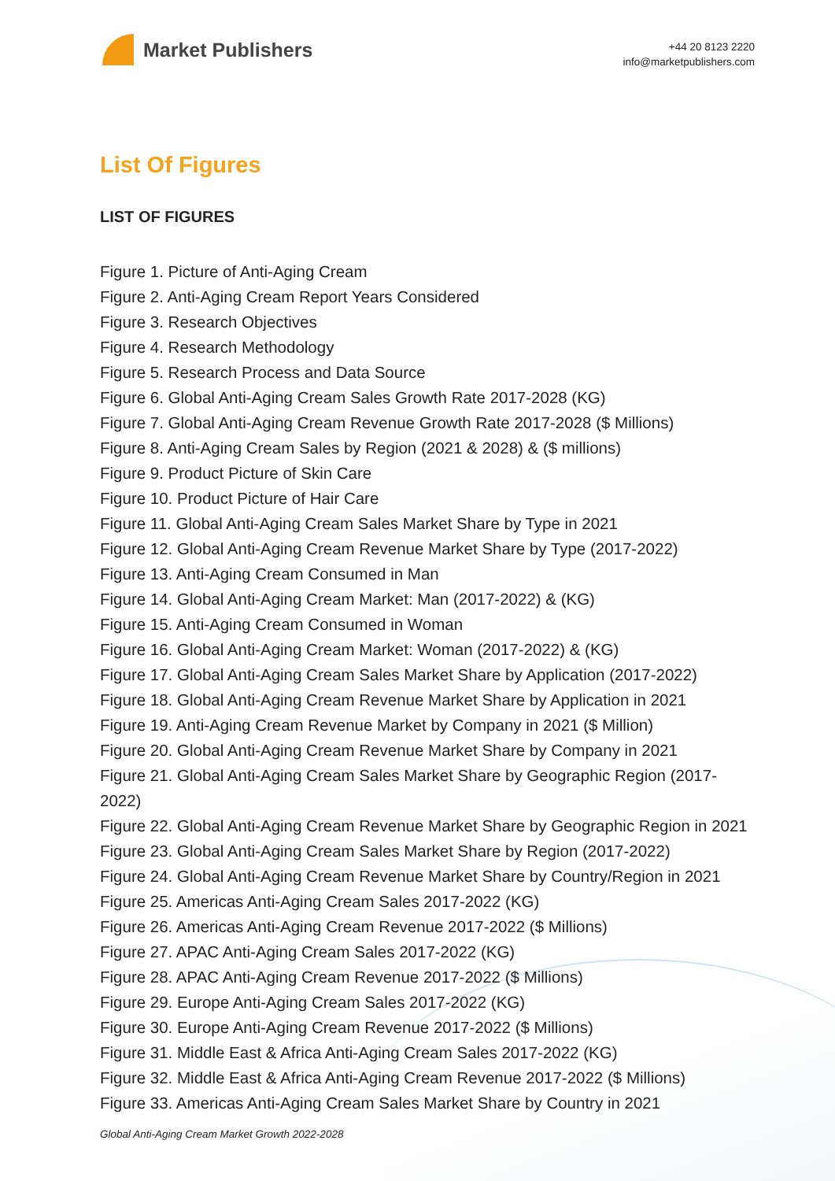Market Publishers
+44 20 8123 2220
info@marketpublishers.com
List Of Figures
LIST OF FIGURES
Figure 1. Picture of Anti-Aging Cream
Figure 2. Anti-Aging Cream Report Years Considered
Figure 3. Research Objectives
Figure 4. Research Methodology
Figure 5. Research Process and Data Source
Figure 6. Global Anti-Aging Cream Sales Growth Rate 2017-2028 (KG)
Figure 7. Global Anti-Aging Cream Revenue Growth Rate 2017-2028 ($ Millions)
Figure 8. Anti-Aging Cream Sales by Region (2021 & 2028) & ($ millions)
Figure 9. Product Picture of Skin Care
Figure 10. Product Picture of Hair Care
Figure 11. Global Anti-Aging Cream Sales Market Share by Type in 2021
Figure 12. Global Anti-Aging Cream Revenue Market Share by Type (2017-2022)
Figure 13. Anti-Aging Cream Consumed in Man
Figure 14. Global Anti-Aging Cream Market: Man (2017-2022) & (KG)
Figure 15. Anti-Aging Cream Consumed in Woman
Figure 16. Global Anti-Aging Cream Market: Woman (2017-2022) & (KG)
Figure 17. Global Anti-Aging Cream Sales Market Share by Application (2017-2022)
Figure 18. Global Anti-Aging Cream Revenue Market Share by Application in 2021
Figure 19. Anti-Aging Cream Revenue Market by Company in 2021 ($ Million)
Figure 20. Global Anti-Aging Cream Revenue Market Share by Company in 2021
Figure 21. Global Anti-Aging Cream Sales Market Share by Geographic Region (2017-2022)
Figure 22. Global Anti-Aging Cream Revenue Market Share by Geographic Region in 2021
Figure 23. Global Anti-Aging Cream Sales Market Share by Region (2017-2022)
Figure 24. Global Anti-Aging Cream Revenue Market Share by Country/Region in 2021
Figure 25. Americas Anti-Aging Cream Sales 2017-2022 (KG)
Figure 26. Americas Anti-Aging Cream Revenue 2017-2022 ($ Millions)
Figure 27. APAC Anti-Aging Cream Sales 2017-2022 (KG)
Figure 28. APAC Anti-Aging Cream Revenue 2017-2022 ($ Millions)
Figure 29. Europe Anti-Aging Cream Sales 2017-2022 (KG)
Figure 30. Europe Anti-Aging Cream Revenue 2017-2022 ($ Millions)
Figure 31. Middle East & Africa Anti-Aging Cream Sales 2017-2022 (KG)
Figure 32. Middle East & Africa Anti-Aging Cream Revenue 2017-2022 ($ Millions)
Figure 33. Americas Anti-Aging Cream Sales Market Share by Country in 2021
Global Anti-Aging Cream Market Growth 2022-2028